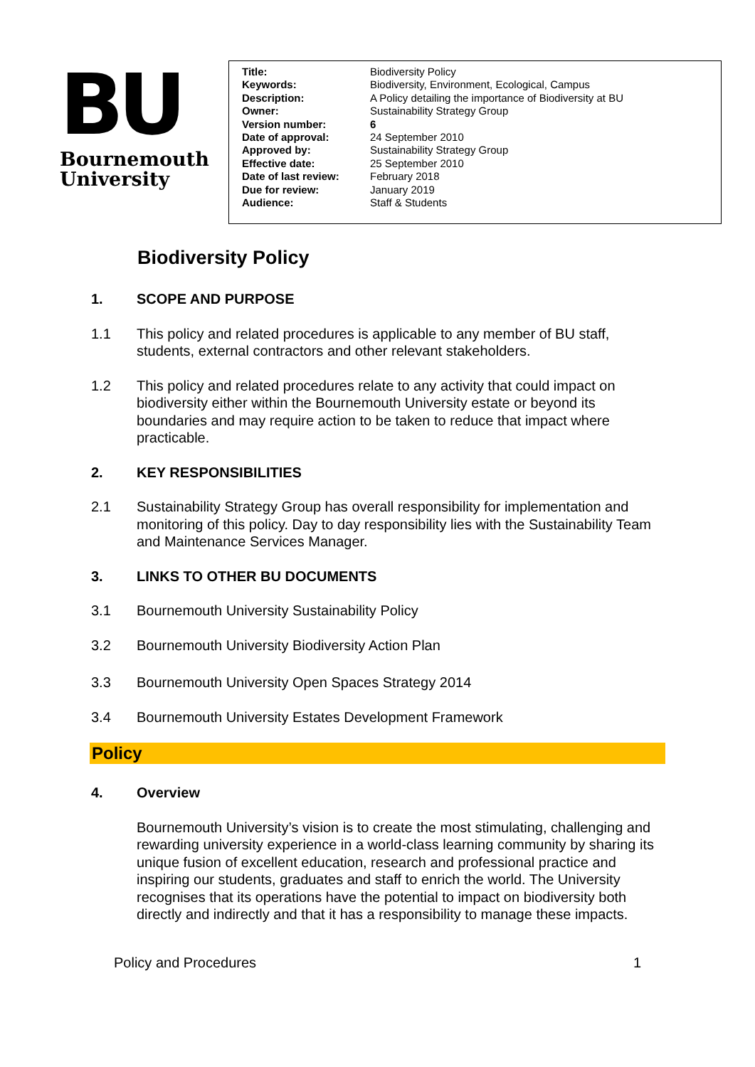BU
Bournemouth
University
| Title: | Biodiversity Policy |
| Keywords: | Biodiversity, Environment, Ecological, Campus |
| Description: | A Policy detailing the importance of Biodiversity at BU |
| Owner: | Sustainability Strategy Group |
| Version number: | 6 |
| Date of approval: | 24 September 2010 |
| Approved by: | Sustainability Strategy Group |
| Effective date: | 25 September 2010 |
| Date of last review: | February 2018 |
| Due for review: | January 2019 |
| Audience: | Staff & Students |
Biodiversity Policy
1. SCOPE AND PURPOSE
1.1 This policy and related procedures is applicable to any member of BU staff, students, external contractors and other relevant stakeholders.
1.2 This policy and related procedures relate to any activity that could impact on biodiversity either within the Bournemouth University estate or beyond its boundaries and may require action to be taken to reduce that impact where practicable.
2. KEY RESPONSIBILITIES
2.1 Sustainability Strategy Group has overall responsibility for implementation and monitoring of this policy. Day to day responsibility lies with the Sustainability Team and Maintenance Services Manager.
3. LINKS TO OTHER BU DOCUMENTS
3.1 Bournemouth University Sustainability Policy
3.2 Bournemouth University Biodiversity Action Plan
3.3 Bournemouth University Open Spaces Strategy 2014
3.4 Bournemouth University Estates Development Framework
Policy
4. Overview
Bournemouth University’s vision is to create the most stimulating, challenging and rewarding university experience in a world-class learning community by sharing its unique fusion of excellent education, research and professional practice and inspiring our students, graduates and staff to enrich the world. The University recognises that its operations have the potential to impact on biodiversity both directly and indirectly and that it has a responsibility to manage these impacts.
Policy and Procedures 1